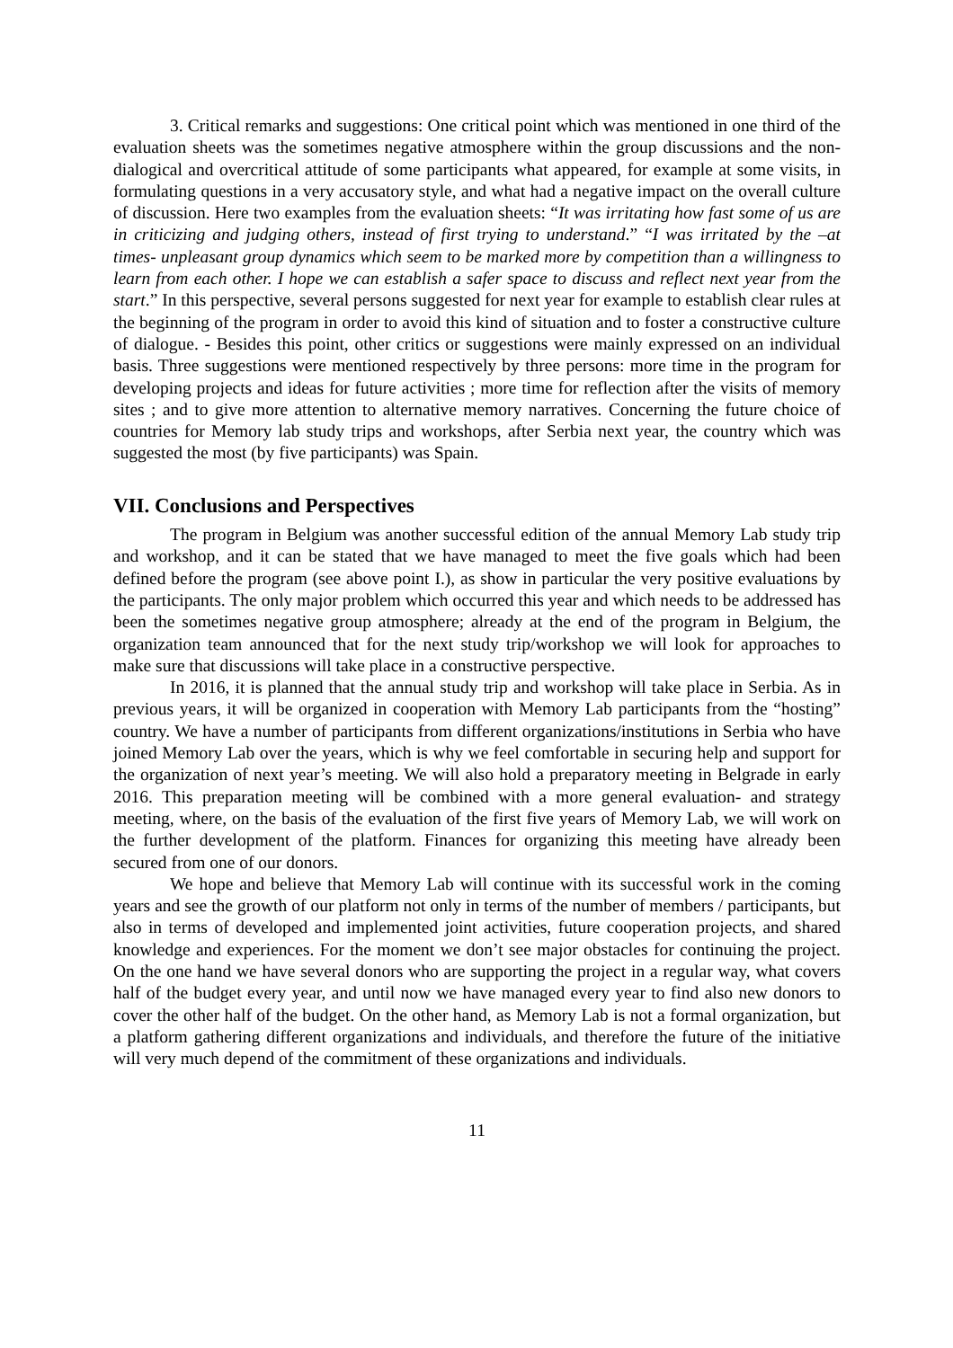3. Critical remarks and suggestions: One critical point which was mentioned in one third of the evaluation sheets was the sometimes negative atmosphere within the group discussions and the non-dialogical and overcritical attitude of some participants what appeared, for example at some visits, in formulating questions in a very accusatory style, and what had a negative impact on the overall culture of discussion. Here two examples from the evaluation sheets: “It was irritating how fast some of us are in criticizing and judging others, instead of first trying to understand.” “I was irritated by the –at times- unpleasant group dynamics which seem to be marked more by competition than a willingness to learn from each other. I hope we can establish a safer space to discuss and reflect next year from the start.” In this perspective, several persons suggested for next year for example to establish clear rules at the beginning of the program in order to avoid this kind of situation and to foster a constructive culture of dialogue. - Besides this point, other critics or suggestions were mainly expressed on an individual basis. Three suggestions were mentioned respectively by three persons: more time in the program for developing projects and ideas for future activities ; more time for reflection after the visits of memory sites ; and to give more attention to alternative memory narratives. Concerning the future choice of countries for Memory lab study trips and workshops, after Serbia next year, the country which was suggested the most (by five participants) was Spain.
VII. Conclusions and Perspectives
The program in Belgium was another successful edition of the annual Memory Lab study trip and workshop, and it can be stated that we have managed to meet the five goals which had been defined before the program (see above point I.), as show in particular the very positive evaluations by the participants. The only major problem which occurred this year and which needs to be addressed has been the sometimes negative group atmosphere; already at the end of the program in Belgium, the organization team announced that for the next study trip/workshop we will look for approaches to make sure that discussions will take place in a constructive perspective.
In 2016, it is planned that the annual study trip and workshop will take place in Serbia. As in previous years, it will be organized in cooperation with Memory Lab participants from the “hosting” country. We have a number of participants from different organizations/institutions in Serbia who have joined Memory Lab over the years, which is why we feel comfortable in securing help and support for the organization of next year’s meeting. We will also hold a preparatory meeting in Belgrade in early 2016. This preparation meeting will be combined with a more general evaluation- and strategy meeting, where, on the basis of the evaluation of the first five years of Memory Lab, we will work on the further development of the platform. Finances for organizing this meeting have already been secured from one of our donors.
We hope and believe that Memory Lab will continue with its successful work in the coming years and see the growth of our platform not only in terms of the number of members / participants, but also in terms of developed and implemented joint activities, future cooperation projects, and shared knowledge and experiences. For the moment we don’t see major obstacles for continuing the project. On the one hand we have several donors who are supporting the project in a regular way, what covers half of the budget every year, and until now we have managed every year to find also new donors to cover the other half of the budget. On the other hand, as Memory Lab is not a formal organization, but a platform gathering different organizations and individuals, and therefore the future of the initiative will very much depend of the commitment of these organizations and individuals.
11